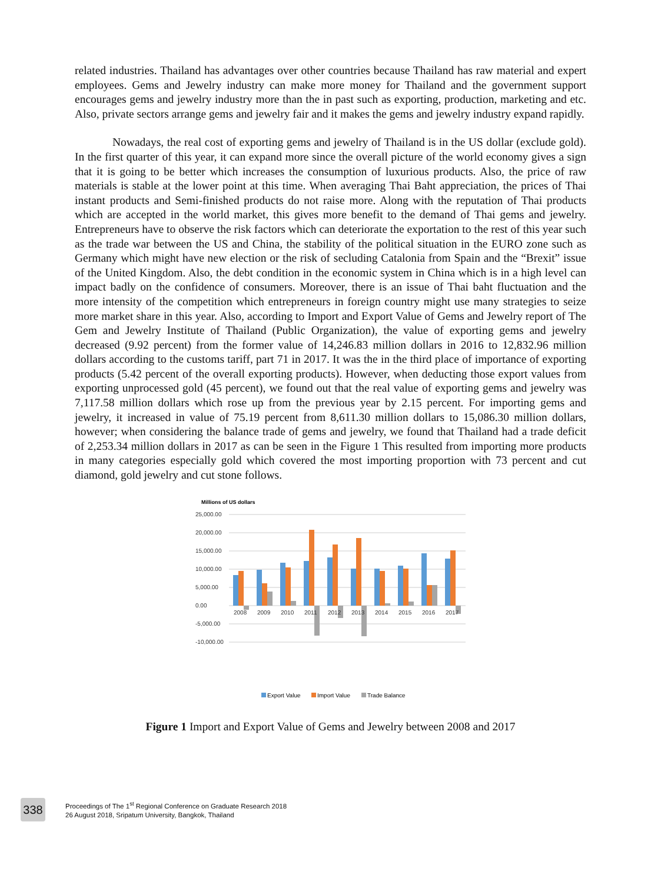related industries. Thailand has advantages over other countries because Thailand has raw material and expert employees. Gems and Jewelry industry can make more money for Thailand and the government support encourages gems and jewelry industry more than the in past such as exporting, production, marketing and etc. Also, private sectors arrange gems and jewelry fair and it makes the gems and jewelry industry expand rapidly.
Nowadays, the real cost of exporting gems and jewelry of Thailand is in the US dollar (exclude gold). In the first quarter of this year, it can expand more since the overall picture of the world economy gives a sign that it is going to be better which increases the consumption of luxurious products. Also, the price of raw materials is stable at the lower point at this time. When averaging Thai Baht appreciation, the prices of Thai instant products and Semi-finished products do not raise more. Along with the reputation of Thai products which are accepted in the world market, this gives more benefit to the demand of Thai gems and jewelry. Entrepreneurs have to observe the risk factors which can deteriorate the exportation to the rest of this year such as the trade war between the US and China, the stability of the political situation in the EURO zone such as Germany which might have new election or the risk of secluding Catalonia from Spain and the “Brexit” issue of the United Kingdom. Also, the debt condition in the economic system in China which is in a high level can impact badly on the confidence of consumers. Moreover, there is an issue of Thai baht fluctuation and the more intensity of the competition which entrepreneurs in foreign country might use many strategies to seize more market share in this year. Also, according to Import and Export Value of Gems and Jewelry report of The Gem and Jewelry Institute of Thailand (Public Organization), the value of exporting gems and jewelry decreased (9.92 percent) from the former value of 14,246.83 million dollars in 2016 to 12,832.96 million dollars according to the customs tariff, part 71 in 2017. It was the in the third place of importance of exporting products (5.42 percent of the overall exporting products). However, when deducting those export values from exporting unprocessed gold (45 percent), we found out that the real value of exporting gems and jewelry was 7,117.58 million dollars which rose up from the previous year by 2.15 percent. For importing gems and jewelry, it increased in value of 75.19 percent from 8,611.30 million dollars to 15,086.30 million dollars, however; when considering the balance trade of gems and jewelry, we found that Thailand had a trade deficit of 2,253.34 million dollars in 2017 as can be seen in the Figure 1 This resulted from importing more products in many categories especially gold which covered the most importing proportion with 73 percent and cut diamond, gold jewelry and cut stone follows.
Millions of US dollars
25,000.00
20,000.00
15,000.00
10,000.00
5,000.00
0.00
-5,000.00
-10,000.00
2008
2009
2010
2011
2012
2013
2014
2015
2016
2017
Export Value
Import Value
Trade Balance
Figure 1 Import and Export Value of Gems and Jewelry between 2008 and 2017
338
Proceedings of The 1<sup>st</sup> Regional Conference on Graduate Research 2018
26 August 2018, Sripatum University, Bangkok, Thailand